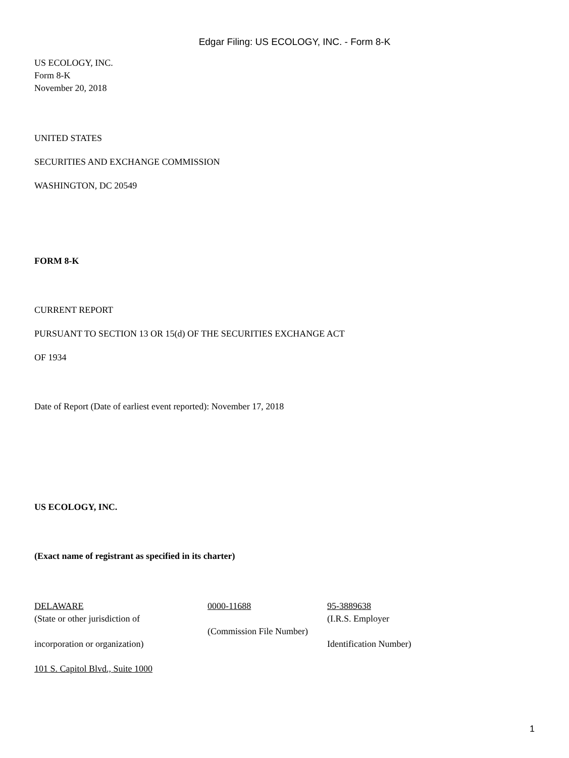Edgar Filing: US ECOLOGY, INC. - Form 8-K
US ECOLOGY, INC.
Form 8-K
November 20, 2018
UNITED STATES
SECURITIES AND EXCHANGE COMMISSION
WASHINGTON, DC 20549
FORM 8-K
CURRENT REPORT
PURSUANT TO SECTION 13 OR 15(d) OF THE SECURITIES EXCHANGE ACT
OF 1934
Date of Report (Date of earliest event reported): November 17, 2018
US ECOLOGY, INC.
(Exact name of registrant as specified in its charter)
| DELAWARE (State or other jurisdiction of incorporation or organization) | 0000-11688 (Commission File Number) | 95-3889638 (I.R.S. Employer Identification Number) |
101 S. Capitol Blvd., Suite 1000
1